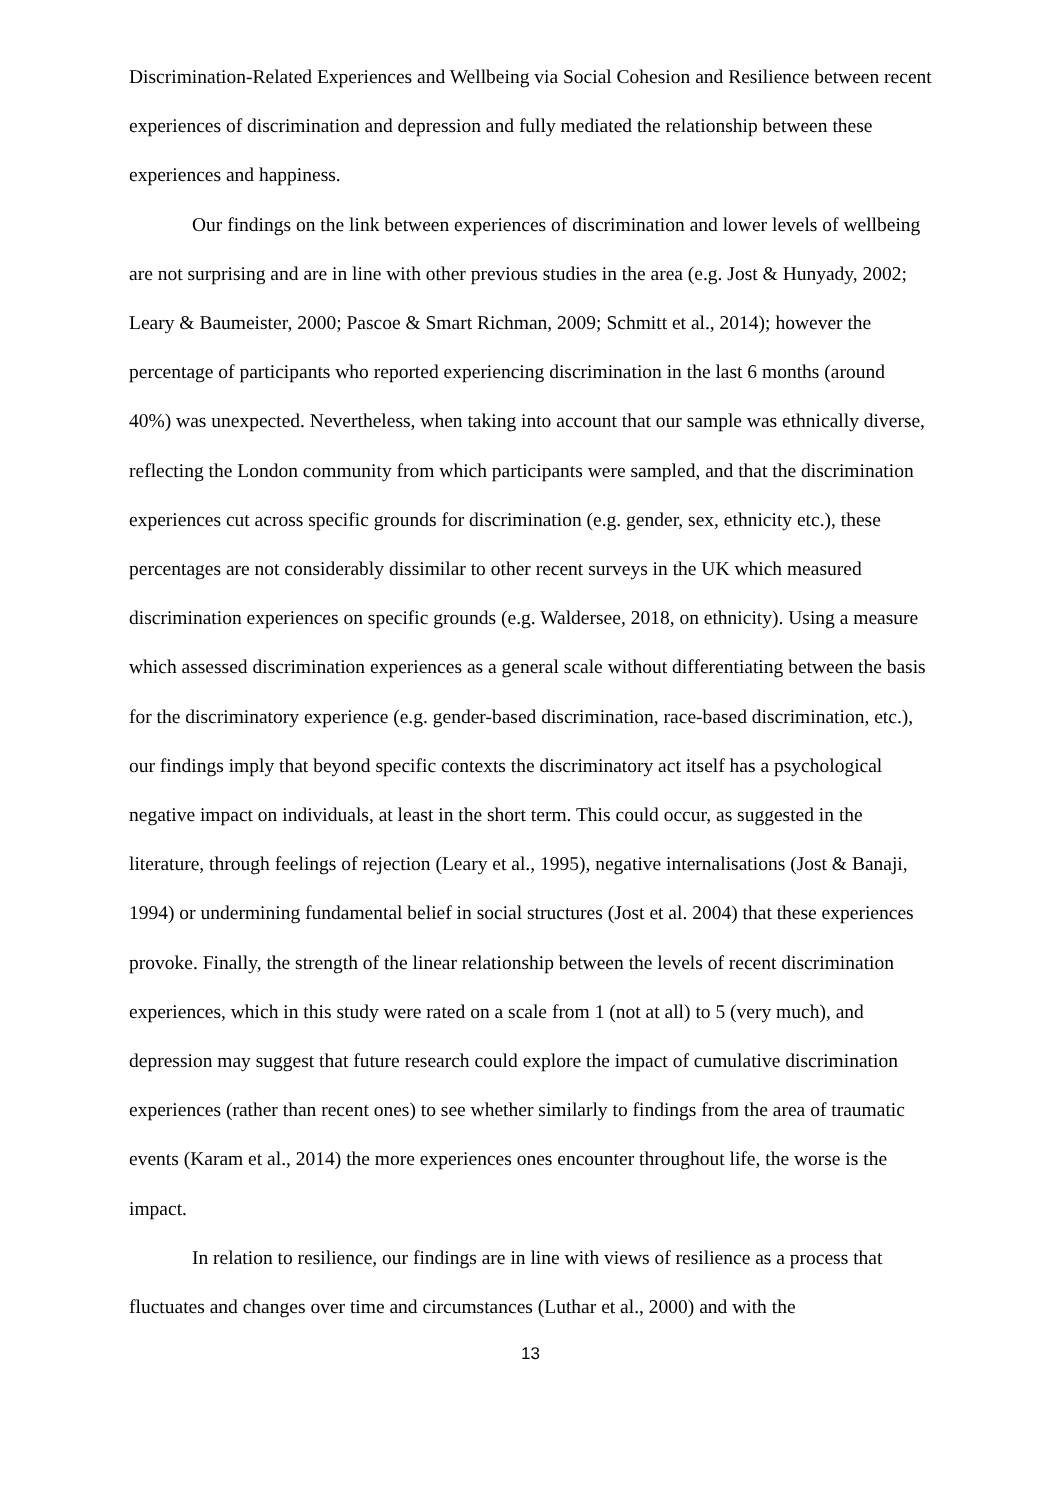Discrimination-Related Experiences and Wellbeing via Social Cohesion and Resilience between recent experiences of discrimination and depression and fully mediated the relationship between these experiences and happiness.
Our findings on the link between experiences of discrimination and lower levels of wellbeing are not surprising and are in line with other previous studies in the area (e.g. Jost & Hunyady, 2002; Leary & Baumeister, 2000; Pascoe & Smart Richman, 2009; Schmitt et al., 2014); however the percentage of participants who reported experiencing discrimination in the last 6 months (around 40%) was unexpected. Nevertheless, when taking into account that our sample was ethnically diverse, reflecting the London community from which participants were sampled, and that the discrimination experiences cut across specific grounds for discrimination (e.g. gender, sex, ethnicity etc.), these percentages are not considerably dissimilar to other recent surveys in the UK which measured discrimination experiences on specific grounds (e.g. Waldersee, 2018, on ethnicity). Using a measure which assessed discrimination experiences as a general scale without differentiating between the basis for the discriminatory experience (e.g. gender-based discrimination, race-based discrimination, etc.), our findings imply that beyond specific contexts the discriminatory act itself has a psychological negative impact on individuals, at least in the short term. This could occur, as suggested in the literature, through feelings of rejection (Leary et al., 1995), negative internalisations (Jost & Banaji, 1994) or undermining fundamental belief in social structures (Jost et al. 2004) that these experiences provoke. Finally, the strength of the linear relationship between the levels of recent discrimination experiences, which in this study were rated on a scale from 1 (not at all) to 5 (very much), and depression may suggest that future research could explore the impact of cumulative discrimination experiences (rather than recent ones) to see whether similarly to findings from the area of traumatic events (Karam et al., 2014) the more experiences ones encounter throughout life, the worse is the impact.
In relation to resilience, our findings are in line with views of resilience as a process that fluctuates and changes over time and circumstances (Luthar et al., 2000) and with the
13